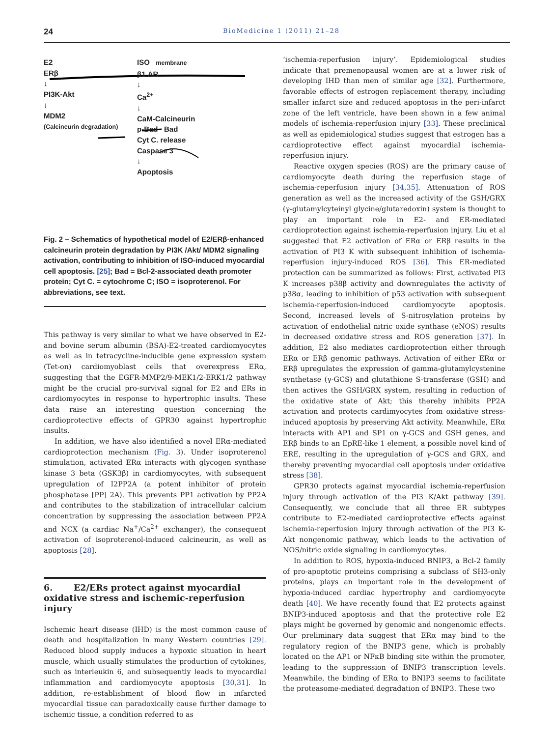24 BioMedicine 1 (2011) 21–28
E2
ERβ
↓
PI3K-Akt
↓
MDM2
(Calcineurin degradation)
ISO membrane
β1 AR
↓
Ca<sup>2+</sup>
↓
CaM-Calcineurin
p-Bad Bad
Cyt C. release
Caspase 3
↓
Apoptosis
Fig. 2 – Schematics of hypothetical model of E2/ERβ-enhanced calcineurin protein degradation by PI3K /Akt/ MDM2 signaling activation, contributing to inhibition of ISO-induced myocardial cell apoptosis. [25]; Bad = Bcl-2-associated death promoter protein; Cyt C. = cytochrome C; ISO = isoproterenol. For abbreviations, see text.
This pathway is very similar to what we have observed in E2- and bovine serum albumin (BSA)-E2-treated cardiomyocytes as well as in tetracycline-inducible gene expression system (Tet-on) cardiomyoblast cells that overexpress ERα, suggesting that the EGFR-MMP2/9-MEK1/2-ERK1/2 pathway might be the crucial pro-survival signal for E2 and ERs in cardiomyocytes in response to hypertrophic insults. These data raise an interesting question concerning the cardioprotective effects of GPR30 against hypertrophic insults.
In addition, we have also identified a novel ERα-mediated cardioprotection mechanism (Fig. 3). Under isoproterenol stimulation, activated ERα interacts with glycogen synthase kinase 3 beta (GSK3β) in cardiomyocytes, with subsequent upregulation of I2PP2A (a potent inhibitor of protein phosphatase [PP] 2A). This prevents PP1 activation by PP2A and contributes to the stabilization of intracellular calcium concentration by suppressing the association between PP2A and NCX (a cardiac Na<sup>+</sup>/Ca<sup>2+</sup> exchanger), the consequent activation of isoproterenol-induced calcineurin, as well as apoptosis [28].
6. E2/ERs protect against myocardial oxidative stress and ischemic-reperfusion injury
Ischemic heart disease (IHD) is the most common cause of death and hospitalization in many Western countries [29]. Reduced blood supply induces a hypoxic situation in heart muscle, which usually stimulates the production of cytokines, such as interleukin 6, and subsequently leads to myocardial inflammation and cardiomyocyte apoptosis [30,31]. In addition, re-establishment of blood flow in infarcted myocardial tissue can paradoxically cause further damage to ischemic tissue, a condition referred to as
‘ischemia-reperfusion injury’. Epidemiological studies indicate that premenopausal women are at a lower risk of developing IHD than men of similar age [32]. Furthermore, favorable effects of estrogen replacement therapy, including smaller infarct size and reduced apoptosis in the peri-infarct zone of the left ventricle, have been shown in a few animal models of ischemia-reperfusion injury [33]. These preclinical as well as epidemiological studies suggest that estrogen has a cardioprotective effect against myocardial ischemia-reperfusion injury.
Reactive oxygen species (ROS) are the primary cause of cardiomyocyte death during the reperfusion stage of ischemia-reperfusion injury [34,35]. Attenuation of ROS generation as well as the increased activity of the GSH/GRX (γ-glutamylcyteinyl glycine/glutaredoxin) system is thought to play an important role in E2- and ER-mediated cardioprotection against ischemia-reperfusion injury. Liu et al suggested that E2 activation of ERα or ERβ results in the activation of PI3 K with subsequent inhibition of ischemia-reperfusion injury-induced ROS [36]. This ER-mediated protection can be summarized as follows: First, activated PI3 K increases p38β activity and downregulates the activity of p38α, leading to inhibition of p53 activation with subsequent ischemia-reperfusion-induced cardiomyocyte apoptosis. Second, increased levels of S-nitrosylation proteins by activation of endothelial nitric oxide synthase (eNOS) results in decreased oxidative stress and ROS generation [37]. In addition, E2 also mediates cardioprotection either through ERα or ERβ genomic pathways. Activation of either ERα or ERβ upregulates the expression of gamma-glutamylcystenine synthetase (γ-GCS) and glutathione S-transferase (GSH) and then actives the GSH/GRX system, resulting in reduction of the oxidative state of Akt; this thereby inhibits PP2A activation and protects cardimyocytes from oxidative stress-induced apoptosis by preserving Akt activity. Meanwhile, ERα interacts with AP1 and SP1 on γ-GCS and GSH genes, and ERβ binds to an EpRE-like 1 element, a possible novel kind of ERE, resulting in the upregulation of γ-GCS and GRX, and thereby preventing myocardial cell apoptosis under oxidative stress [38].
GPR30 protects against myocardial ischemia-reperfusion injury through activation of the PI3 K/Akt pathway [39]. Consequently, we conclude that all three ER subtypes contribute to E2-mediated cardioprotective effects against ischemia-reperfusion injury through activation of the PI3 K-Akt nongenomic pathway, which leads to the activation of NOS/nitric oxide signaling in cardiomyocytes.
In addition to ROS, hypoxia-induced BNIP3, a Bcl-2 family of pro-apoptotic proteins comprising a subclass of SH3-only proteins, plays an important role in the development of hypoxia-induced cardiac hypertrophy and cardiomyocyte death [40]. We have recently found that E2 protects against BNIP3-induced apoptosis and that the protective role E2 plays might be governed by genomic and nongenomic effects. Our preliminary data suggest that ERα may bind to the regulatory region of the BNIP3 gene, which is probably located on the AP1 or NFκB binding site within the promoter, leading to the suppression of BNIP3 transcription levels. Meanwhile, the binding of ERα to BNIP3 seems to facilitate the proteasome-mediated degradation of BNIP3. These two